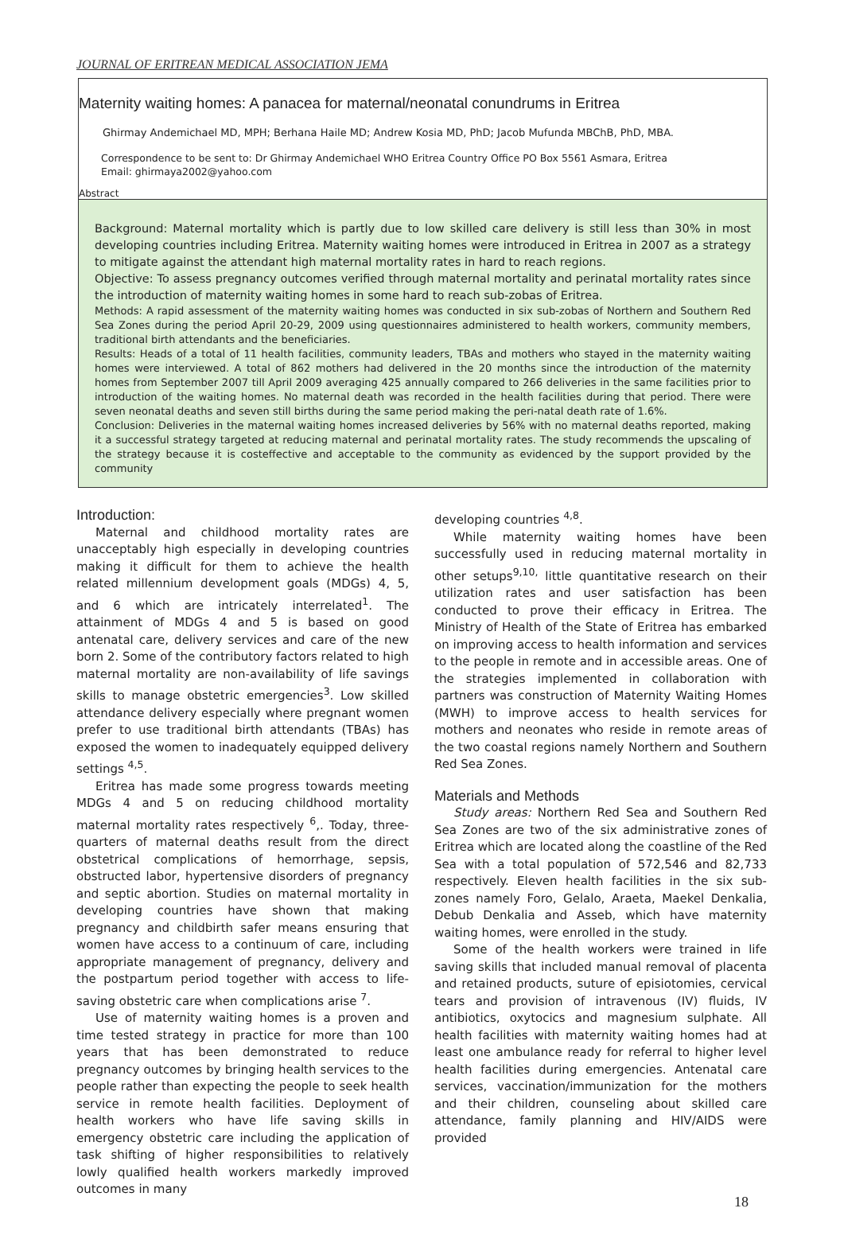JOURNAL OF ERITREAN MEDICAL ASSOCIATION JEMA
Maternity waiting homes: A panacea for maternal/neonatal conundrums in Eritrea
Ghirmay Andemichael MD, MPH; Berhana Haile MD; Andrew Kosia MD, PhD; Jacob Mufunda MBChB, PhD, MBA.
Correspondence to be sent to: Dr Ghirmay Andemichael WHO Eritrea Country Office PO Box 5561 Asmara, Eritrea
Email: ghirmaya2002@yahoo.com
Abstract
Background: Maternal mortality which is partly due to low skilled care delivery is still less than 30% in most developing countries including Eritrea. Maternity waiting homes were introduced in Eritrea in 2007 as a strategy to mitigate against the attendant high maternal mortality rates in hard to reach regions.
Objective: To assess pregnancy outcomes verified through maternal mortality and perinatal mortality rates since the introduction of maternity waiting homes in some hard to reach sub-zobas of Eritrea.
Methods: A rapid assessment of the maternity waiting homes was conducted in six sub-zobas of Northern and Southern Red Sea Zones during the period April 20-29, 2009 using questionnaires administered to health workers, community members, traditional birth attendants and the beneficiaries.
Results: Heads of a total of 11 health facilities, community leaders, TBAs and mothers who stayed in the maternity waiting homes were interviewed. A total of 862 mothers had delivered in the 20 months since the introduction of the maternity homes from September 2007 till April 2009 averaging 425 annually compared to 266 deliveries in the same facilities prior to introduction of the waiting homes. No maternal death was recorded in the health facilities during that period. There were seven neonatal deaths and seven still births during the same period making the peri-natal death rate of 1.6%.
Conclusion: Deliveries in the maternal waiting homes increased deliveries by 56% with no maternal deaths reported, making it a successful strategy targeted at reducing maternal and perinatal mortality rates. The study recommends the upscaling of the strategy because it is costeffective and acceptable to the community as evidenced by the support provided by the community
Introduction:
Maternal and childhood mortality rates are unacceptably high especially in developing countries making it difficult for them to achieve the health related millennium development goals (MDGs) 4, 5, and 6 which are intricately interrelated<sup>1</sup>. The attainment of MDGs 4 and 5 is based on good antenatal care, delivery services and care of the new born 2. Some of the contributory factors related to high maternal mortality are non-availability of life savings skills to manage obstetric emergencies<sup>3</sup>. Low skilled attendance delivery especially where pregnant women prefer to use traditional birth attendants (TBAs) has exposed the women to inadequately equipped delivery settings <sup>4,5</sup>.
Eritrea has made some progress towards meeting MDGs 4 and 5 on reducing childhood mortality maternal mortality rates respectively <sup>6</sup>,. Today, three-quarters of maternal deaths result from the direct obstetrical complications of hemorrhage, sepsis, obstructed labor, hypertensive disorders of pregnancy and septic abortion. Studies on maternal mortality in developing countries have shown that making pregnancy and childbirth safer means ensuring that women have access to a continuum of care, including appropriate management of pregnancy, delivery and the postpartum period together with access to life-saving obstetric care when complications arise <sup>7</sup>.
Use of maternity waiting homes is a proven and time tested strategy in practice for more than 100 years that has been demonstrated to reduce pregnancy outcomes by bringing health services to the people rather than expecting the people to seek health service in remote health facilities. Deployment of health workers who have life saving skills in emergency obstetric care including the application of task shifting of higher responsibilities to relatively lowly qualified health workers markedly improved outcomes in many
developing countries <sup>4,8</sup>.
While maternity waiting homes have been successfully used in reducing maternal mortality in other setups<sup>9,10,</sup> little quantitative research on their utilization rates and user satisfaction has been conducted to prove their efficacy in Eritrea. The Ministry of Health of the State of Eritrea has embarked on improving access to health information and services to the people in remote and in accessible areas. One of the strategies implemented in collaboration with partners was construction of Maternity Waiting Homes (MWH) to improve access to health services for mothers and neonates who reside in remote areas of the two coastal regions namely Northern and Southern Red Sea Zones.
Materials and Methods
Study areas: Northern Red Sea and Southern Red Sea Zones are two of the six administrative zones of Eritrea which are located along the coastline of the Red Sea with a total population of 572,546 and 82,733 respectively. Eleven health facilities in the six sub-zones namely Foro, Gelalo, Araeta, Maekel Denkalia, Debub Denkalia and Asseb, which have maternity waiting homes, were enrolled in the study.
Some of the health workers were trained in life saving skills that included manual removal of placenta and retained products, suture of episiotomies, cervical tears and provision of intravenous (IV) fluids, IV antibiotics, oxytocics and magnesium sulphate. All health facilities with maternity waiting homes had at least one ambulance ready for referral to higher level health facilities during emergencies. Antenatal care services, vaccination/immunization for the mothers and their children, counseling about skilled care attendance, family planning and HIV/AIDS were provided
18